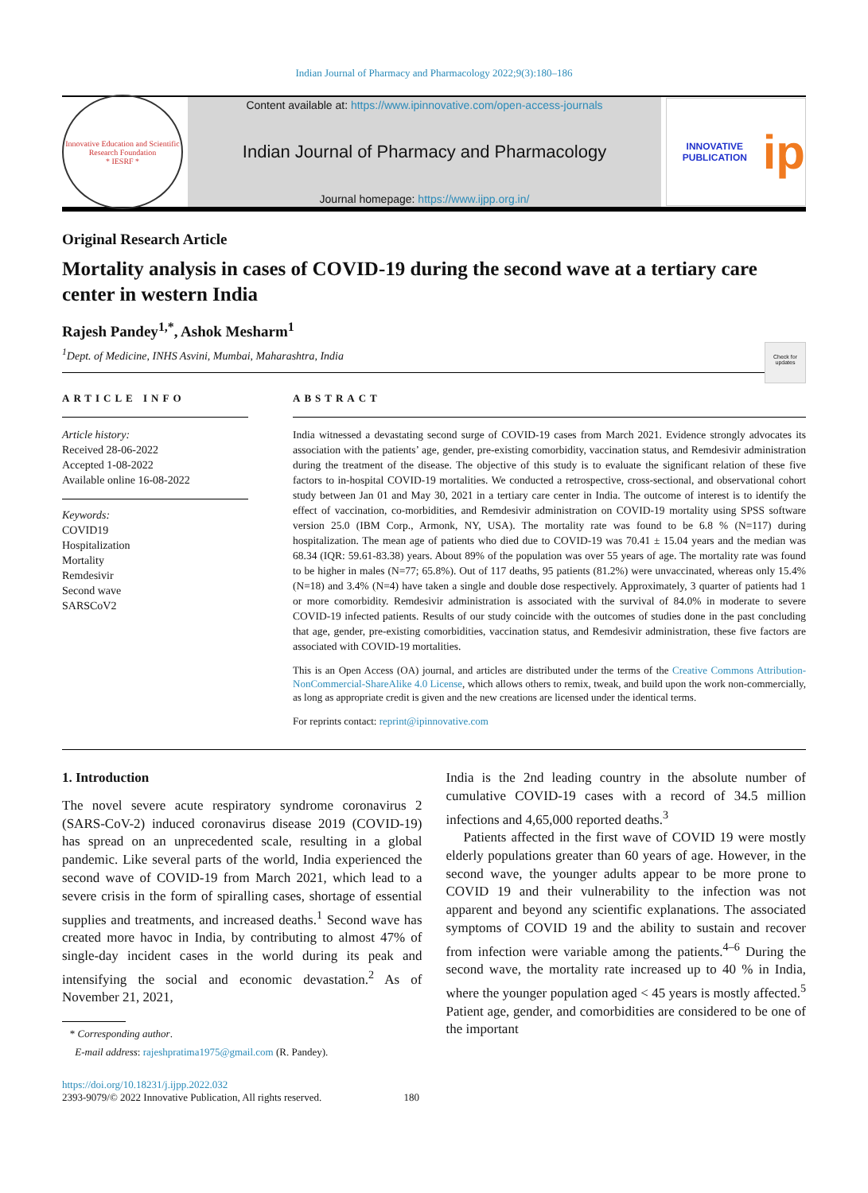Indian Journal of Pharmacy and Pharmacology 2022;9(3):180–186
Innovative Education and Scientific Research Foundation
* IESRF *
Content available at: https://www.ipinnovative.com/open-access-journals
Indian Journal of Pharmacy and Pharmacology
Journal homepage: https://www.ijpp.org.in/
INNOVATIVE PUBLICATION
ip
Original Research Article
Mortality analysis in cases of COVID-19 during the second wave at a tertiary care center in western India
Check for updates
Rajesh Pandey<sup>1,*</sup>, Ashok Mesharm<sup>1</sup>
<sup>1</sup> Dept. of Medicine, INHS Asvini, Mumbai, Maharashtra, India
ARTICLE INFO
Article history:
Received 28-06-2022
Accepted 1-08-2022
Available online 16-08-2022
Keywords:
COVID19
Hospitalization
Mortality
Remdesivir
Second wave
SARSCoV2
ABSTRACT
India witnessed a devastating second surge of COVID-19 cases from March 2021. Evidence strongly advocates its association with the patients’ age, gender, pre-existing comorbidity, vaccination status, and Remdesivir administration during the treatment of the disease. The objective of this study is to evaluate the significant relation of these five factors to in-hospital COVID-19 mortalities. We conducted a retrospective, cross-sectional, and observational cohort study between Jan 01 and May 30, 2021 in a tertiary care center in India. The outcome of interest is to identify the effect of vaccination, co-morbidities, and Remdesivir administration on COVID-19 mortality using SPSS software version 25.0 (IBM Corp., Armonk, NY, USA). The mortality rate was found to be 6.8 % (N=117) during hospitalization. The mean age of patients who died due to COVID-19 was 70.41 ± 15.04 years and the median was 68.34 (IQR: 59.61-83.38) years. About 89% of the population was over 55 years of age. The mortality rate was found to be higher in males (N=77; 65.8%). Out of 117 deaths, 95 patients (81.2%) were unvaccinated, whereas only 15.4% (N=18) and 3.4% (N=4) have taken a single and double dose respectively. Approximately, 3 quarter of patients had 1 or more comorbidity. Remdesivir administration is associated with the survival of 84.0% in moderate to severe COVID-19 infected patients. Results of our study coincide with the outcomes of studies done in the past concluding that age, gender, pre-existing comorbidities, vaccination status, and Remdesivir administration, these five factors are associated with COVID-19 mortalities.
This is an Open Access (OA) journal, and articles are distributed under the terms of the Creative Commons Attribution-NonCommercial-ShareAlike 4.0 License, which allows others to remix, tweak, and build upon the work non-commercially, as long as appropriate credit is given and the new creations are licensed under the identical terms.
For reprints contact: reprint@ipinnovative.com
1. Introduction
The novel severe acute respiratory syndrome coronavirus 2 (SARS-CoV-2) induced coronavirus disease 2019 (COVID-19) has spread on an unprecedented scale, resulting in a global pandemic. Like several parts of the world, India experienced the second wave of COVID-19 from March 2021, which lead to a severe crisis in the form of spiralling cases, shortage of essential supplies and treatments, and increased deaths.<sup>1</sup> Second wave has created more havoc in India, by contributing to almost 47% of single-day incident cases in the world during its peak and intensifying the social and economic devastation.<sup>2</sup> As of November 21, 2021,
* Corresponding author.
E-mail address: rajeshpratima1975@gmail.com (R. Pandey).
India is the 2nd leading country in the absolute number of cumulative COVID-19 cases with a record of 34.5 million infections and 4,65,000 reported deaths.<sup>3</sup>
Patients affected in the first wave of COVID 19 were mostly elderly populations greater than 60 years of age. However, in the second wave, the younger adults appear to be more prone to COVID 19 and their vulnerability to the infection was not apparent and beyond any scientific explanations. The associated symptoms of COVID 19 and the ability to sustain and recover from infection were variable among the patients.<sup>4–6</sup> During the second wave, the mortality rate increased up to 40 % in India, where the younger population aged < 45 years is mostly affected.<sup>5</sup> Patient age, gender, and comorbidities are considered to be one of the important
https://doi.org/10.18231/j.ijpp.2022.032
2393-9079/© 2022 Innovative Publication, All rights reserved. 180